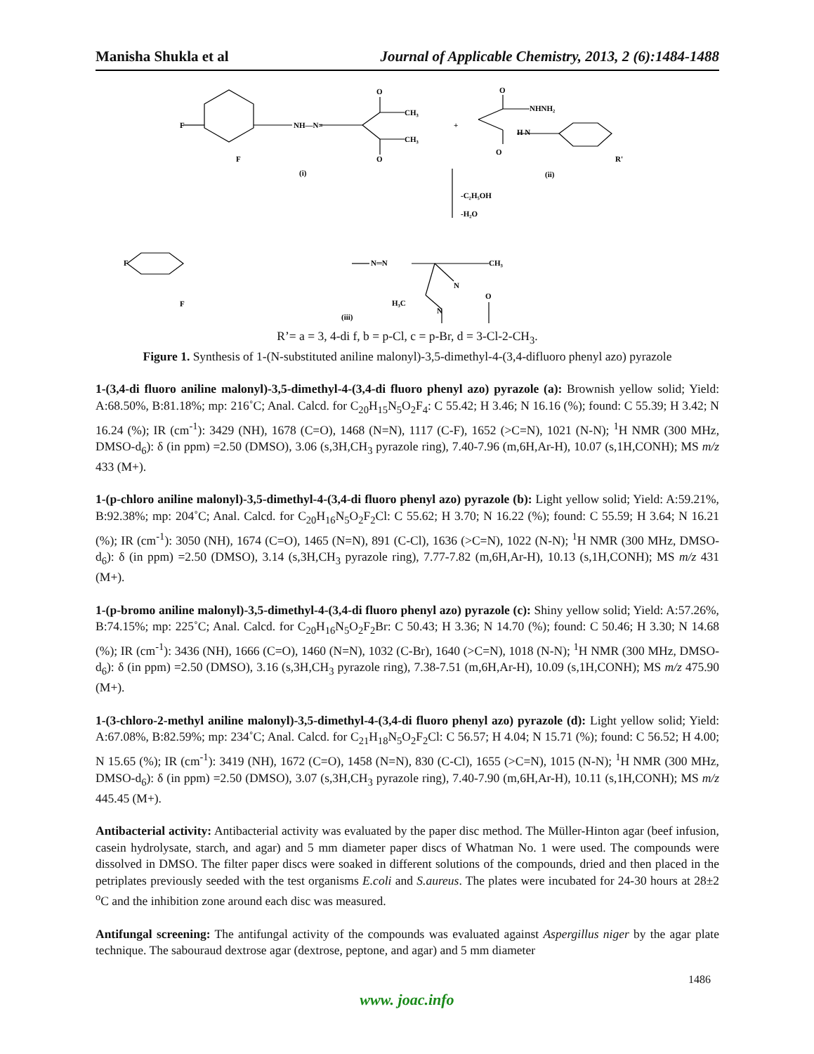Manisha Shukla et al Journal of Applicable Chemistry, 2013, 2 (6):1484-1488
F
F
NH—N=
CH₃
CH₃
O
O
(i)
+
O
NHNH₂
H N
O
R'
(ii)
-C₂H₅OH
-H₂O
F
F
N═N
CH₃
N
H₃C
N
O
(iii)
R’= a = 3, 4-di f, b = p-Cl, c = p-Br, d = 3-Cl-2-CH<sub>3</sub>.
Figure 1. Synthesis of 1-(N-substituted aniline malonyl)-3,5-dimethyl-4-(3,4-difluoro phenyl azo) pyrazole
1-(3,4-di fluoro aniline malonyl)-3,5-dimethyl-4-(3,4-di fluoro phenyl azo) pyrazole (a): Brownish yellow solid; Yield: A:68.50%, B:81.18%; mp: 216˚C; Anal. Calcd. for C<sub>20</sub>H<sub>15</sub>N<sub>5</sub>O<sub>2</sub>F<sub>4</sub>: C 55.42; H 3.46; N 16.16 (%); found: C 55.39; H 3.42; N 16.24 (%); IR (cm<sup>-1</sup>): 3429 (NH), 1678 (C=O), 1468 (N=N), 1117 (C-F), 1652 (>C=N), 1021 (N-N); <sup>1</sup>H NMR (300 MHz, DMSO-d<sub>6</sub>): δ (in ppm) =2.50 (DMSO), 3.06 (s,3H,CH<sub>3</sub> pyrazole ring), 7.40-7.96 (m,6H,Ar-H), 10.07 (s,1H,CONH); MS m/z 433 (M+).
1-(p-chloro aniline malonyl)-3,5-dimethyl-4-(3,4-di fluoro phenyl azo) pyrazole (b): Light yellow solid; Yield: A:59.21%, B:92.38%; mp: 204˚C; Anal. Calcd. for C<sub>20</sub>H<sub>16</sub>N<sub>5</sub>O<sub>2</sub>F<sub>2</sub>Cl: C 55.62; H 3.70; N 16.22 (%); found: C 55.59; H 3.64; N 16.21 (%); IR (cm<sup>-1</sup>): 3050 (NH), 1674 (C=O), 1465 (N=N), 891 (C-Cl), 1636 (>C=N), 1022 (N-N); <sup>1</sup>H NMR (300 MHz, DMSO-d<sub>6</sub>): δ (in ppm) =2.50 (DMSO), 3.14 (s,3H,CH<sub>3</sub> pyrazole ring), 7.77-7.82 (m,6H,Ar-H), 10.13 (s,1H,CONH); MS m/z 431 (M+).
1-(p-bromo aniline malonyl)-3,5-dimethyl-4-(3,4-di fluoro phenyl azo) pyrazole (c): Shiny yellow solid; Yield: A:57.26%, B:74.15%; mp: 225˚C; Anal. Calcd. for C<sub>20</sub>H<sub>16</sub>N<sub>5</sub>O<sub>2</sub>F<sub>2</sub>Br: C 50.43; H 3.36; N 14.70 (%); found: C 50.46; H 3.30; N 14.68 (%); IR (cm<sup>-1</sup>): 3436 (NH), 1666 (C=O), 1460 (N=N), 1032 (C-Br), 1640 (>C=N), 1018 (N-N); <sup>1</sup>H NMR (300 MHz, DMSO-d<sub>6</sub>): δ (in ppm) =2.50 (DMSO), 3.16 (s,3H,CH<sub>3</sub> pyrazole ring), 7.38-7.51 (m,6H,Ar-H), 10.09 (s,1H,CONH); MS m/z 475.90 (M+).
1-(3-chloro-2-methyl aniline malonyl)-3,5-dimethyl-4-(3,4-di fluoro phenyl azo) pyrazole (d): Light yellow solid; Yield: A:67.08%, B:82.59%; mp: 234˚C; Anal. Calcd. for C<sub>21</sub>H<sub>18</sub>N<sub>5</sub>O<sub>2</sub>F<sub>2</sub>Cl: C 56.57; H 4.04; N 15.71 (%); found: C 56.52; H 4.00; N 15.65 (%); IR (cm<sup>-1</sup>): 3419 (NH), 1672 (C=O), 1458 (N=N), 830 (C-Cl), 1655 (>C=N), 1015 (N-N); <sup>1</sup>H NMR (300 MHz, DMSO-d<sub>6</sub>): δ (in ppm) =2.50 (DMSO), 3.07 (s,3H,CH<sub>3</sub> pyrazole ring), 7.40-7.90 (m,6H,Ar-H), 10.11 (s,1H,CONH); MS m/z 445.45 (M+).
Antibacterial activity: Antibacterial activity was evaluated by the paper disc method. The Müller-Hinton agar (beef infusion, casein hydrolysate, starch, and agar) and 5 mm diameter paper discs of Whatman No. 1 were used. The compounds were dissolved in DMSO. The filter paper discs were soaked in different solutions of the compounds, dried and then placed in the petriplates previously seeded with the test organisms E.coli and S.aureus. The plates were incubated for 24-30 hours at 28±2 <sup>o</sup>C and the inhibition zone around each disc was measured.
Antifungal screening: The antifungal activity of the compounds was evaluated against Aspergillus niger by the agar plate technique. The sabouraud dextrose agar (dextrose, peptone, and agar) and 5 mm diameter
1486
www. joac.info